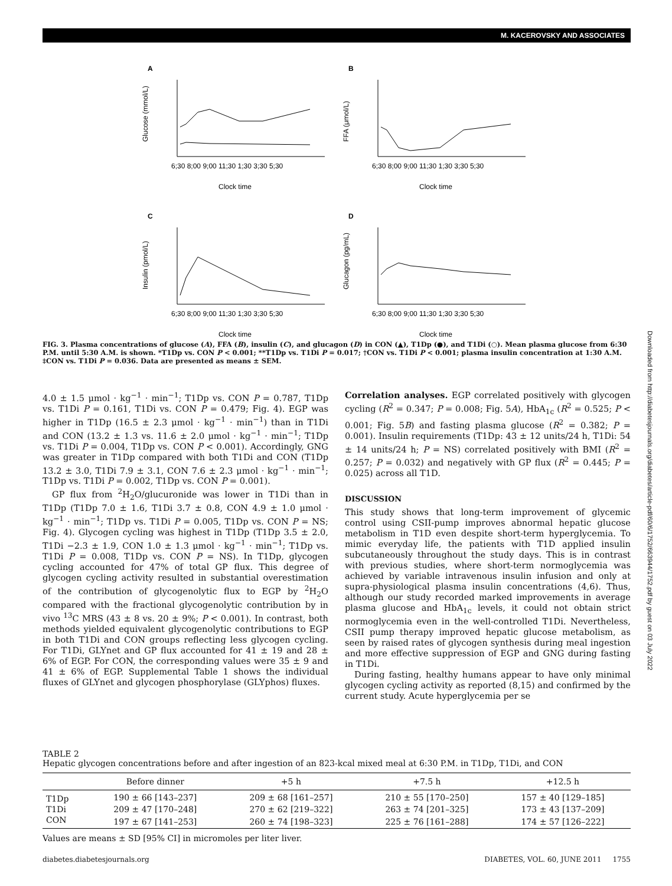M. KACEROVSKY AND ASSOCIATES
A
Glucose (mmol/L)
6;30 8;00 9;00 11;30 1;30 3;30 5;30
Clock time
B
FFA (μmol/L)
6;30 8;00 9;00 11;30 1;30 3;30 5;30
Clock time
C
Insulin (pmol/L)
6;30 8;00 9;00 11;30 1;30 3;30 5;30
Clock time
D
Glucagon (pg/mL)
6;30 8;00 9;00 11;30 1;30 3;30 5;30
Clock time
FIG. 3. Plasma concentrations of glucose (A), FFA (B), insulin (C), and glucagon (D) in CON (▲), T1Dp (●), and T1Di (○). Mean plasma glucose from 6:30 P.M. until 5:30 A.M. is shown. *T1Dp vs. CON P < 0.001; **T1Dp vs. T1Di P = 0.017; †CON vs. T1Di P < 0.001; plasma insulin concentration at 1:30 A.M. ‡CON vs. T1Di P = 0.036. Data are presented as means ± SEM.
4.0 ± 1.5 μmol · kg<sup>−1</sup> · min<sup>−1</sup>; T1Dp vs. CON P = 0.787, T1Dp vs. T1Di P = 0.161, T1Di vs. CON P = 0.479; Fig. 4). EGP was higher in T1Dp (16.5 ± 2.3 μmol · kg<sup>−1</sup> · min<sup>−1</sup>) than in T1Di and CON (13.2 ± 1.3 vs. 11.6 ± 2.0 μmol · kg<sup>−1</sup> · min<sup>−1</sup>; T1Dp vs. T1Di P = 0.004, T1Dp vs. CON P < 0.001). Accordingly, GNG was greater in T1Dp compared with both T1Di and CON (T1Dp 13.2 ± 3.0, T1Di 7.9 ± 3.1, CON 7.6 ± 2.3 μmol · kg<sup>−1</sup> · min<sup>−1</sup>; T1Dp vs. T1Di P = 0.002, T1Dp vs. CON P = 0.001).
GP flux from <sup>2</sup>H<sub>2</sub>O/glucuronide was lower in T1Di than in T1Dp (T1Dp 7.0 ± 1.6, T1Di 3.7 ± 0.8, CON 4.9 ± 1.0 μmol · kg<sup>−1</sup> · min<sup>−1</sup>; T1Dp vs. T1Di P = 0.005, T1Dp vs. CON P = NS; Fig. 4). Glycogen cycling was highest in T1Dp (T1Dp 3.5 ± 2.0, T1Di −2.3 ± 1.9, CON 1.0 ± 1.3 μmol · kg<sup>−1</sup> · min<sup>−1</sup>; T1Dp vs. T1Di P = 0.008, T1Dp vs. CON P = NS). In T1Dp, glycogen cycling accounted for 47% of total GP flux. This degree of glycogen cycling activity resulted in substantial overestimation of the contribution of glycogenolytic flux to EGP by <sup>2</sup>H<sub>2</sub>O compared with the fractional glycogenolytic contribution by in vivo <sup>13</sup>C MRS (43 ± 8 vs. 20 ± 9%; P < 0.001). In contrast, both methods yielded equivalent glycogenolytic contributions to EGP in both T1Di and CON groups reflecting less glycogen cycling. For T1Di, GLYnet and GP flux accounted for 41 ± 19 and 28 ± 6% of EGP. For CON, the corresponding values were 35 ± 9 and 41 ± 6% of EGP. Supplemental Table 1 shows the individual fluxes of GLYnet and glycogen phosphorylase (GLYphos) fluxes.
Correlation analyses. EGP correlated positively with glycogen cycling (R<sup>2</sup> = 0.347; P = 0.008; Fig. 5A), HbA<sub>1c</sub> (R<sup>2</sup> = 0.525; P < 0.001; Fig. 5B) and fasting plasma glucose (R<sup>2</sup> = 0.382; P = 0.001). Insulin requirements (T1Dp: 43 ± 12 units/24 h, T1Di: 54 ± 14 units/24 h; P = NS) correlated positively with BMI (R<sup>2</sup> = 0.257; P = 0.032) and negatively with GP flux (R<sup>2</sup> = 0.445; P = 0.025) across all T1D.
DISCUSSION
This study shows that long-term improvement of glycemic control using CSII-pump improves abnormal hepatic glucose metabolism in T1D even despite short-term hyperglycemia. To mimic everyday life, the patients with T1D applied insulin subcutaneously throughout the study days. This is in contrast with previous studies, where short-term normoglycemia was achieved by variable intravenous insulin infusion and only at supra-physiological plasma insulin concentrations (4,6). Thus, although our study recorded marked improvements in average plasma glucose and HbA<sub>1c</sub> levels, it could not obtain strict normoglycemia even in the well-controlled T1Di. Nevertheless, CSII pump therapy improved hepatic glucose metabolism, as seen by raised rates of glycogen synthesis during meal ingestion and more effective suppression of EGP and GNG during fasting in T1Di.
During fasting, healthy humans appear to have only minimal glycogen cycling activity as reported (8,15) and confirmed by the current study. Acute hyperglycemia per se
TABLE 2
Hepatic glycogen concentrations before and after ingestion of an 823-kcal mixed meal at 6:30 P.M. in T1Dp, T1Di, and CON
| | Before dinner | +5 h | +7.5 h | +12.5 h |
| --- | --- | --- | --- | --- |
| T1Dp | 190 ± 66 [143–237] | 209 ± 68 [161–257] | 210 ± 55 [170–250] | 157 ± 40 [129–185] |
| T1Di | 209 ± 47 [170–248] | 270 ± 62 [219–322] | 263 ± 74 [201–325] | 173 ± 43 [137–209] |
| CON | 197 ± 67 [141–253] | 260 ± 74 [198–323] | 225 ± 76 [161–288] | 174 ± 57 [126–222] |
Values are means ± SD [95% CI] in micromoles per liter liver.
diabetes.diabetesjournals.org DIABETES, VOL. 60, JUNE 2011 1755
Downloaded from http://diabetesjournals.org/diabetes/article-pdf/60/6/1752/663944/1752.pdf by guest on 03 July 2022